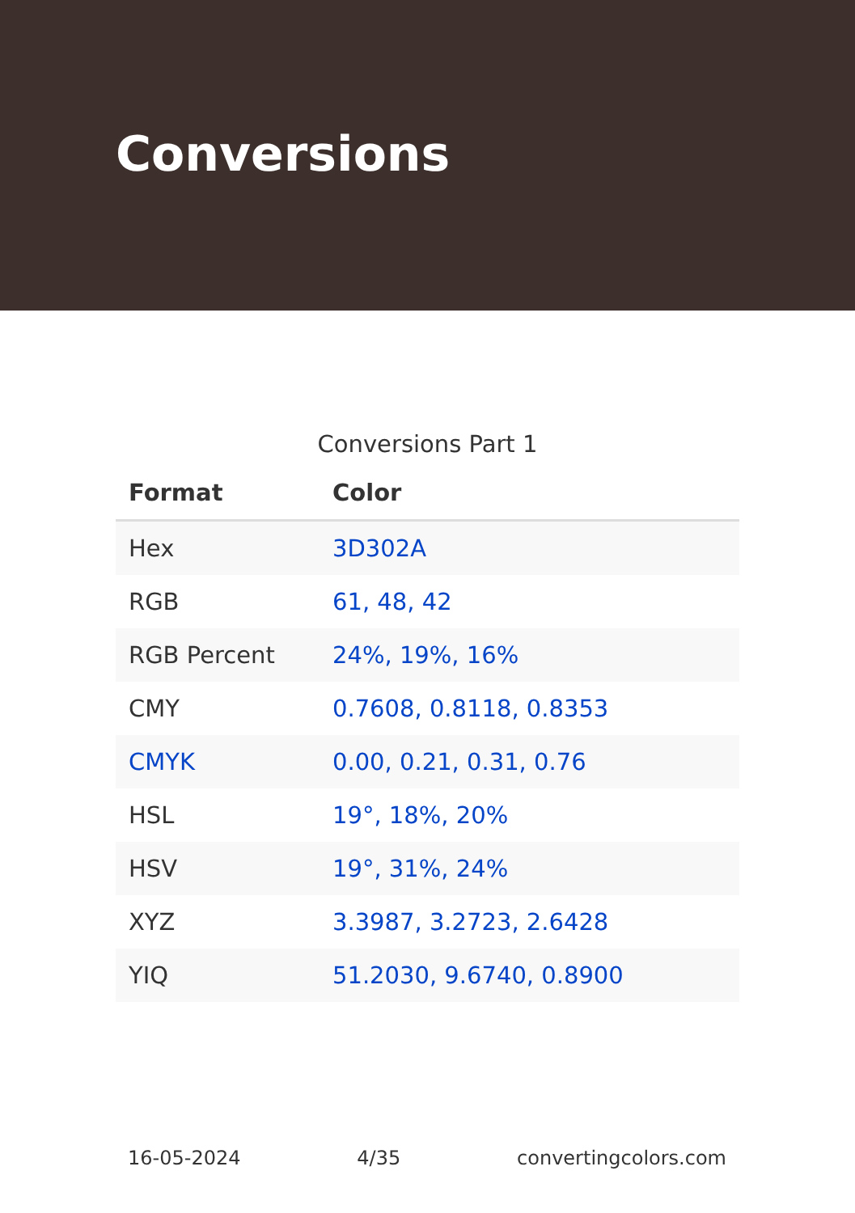Conversions
Conversions Part 1
| Format | Color |
| --- | --- |
| Hex | 3D302A |
| RGB | 61, 48, 42 |
| RGB Percent | 24%, 19%, 16% |
| CMY | 0.7608, 0.8118, 0.8353 |
| CMYK | 0.00, 0.21, 0.31, 0.76 |
| HSL | 19°, 18%, 20% |
| HSV | 19°, 31%, 24% |
| XYZ | 3.3987, 3.2723, 2.6428 |
| YIQ | 51.2030, 9.6740, 0.8900 |
16-05-2024 4/35 convertingcolors.com